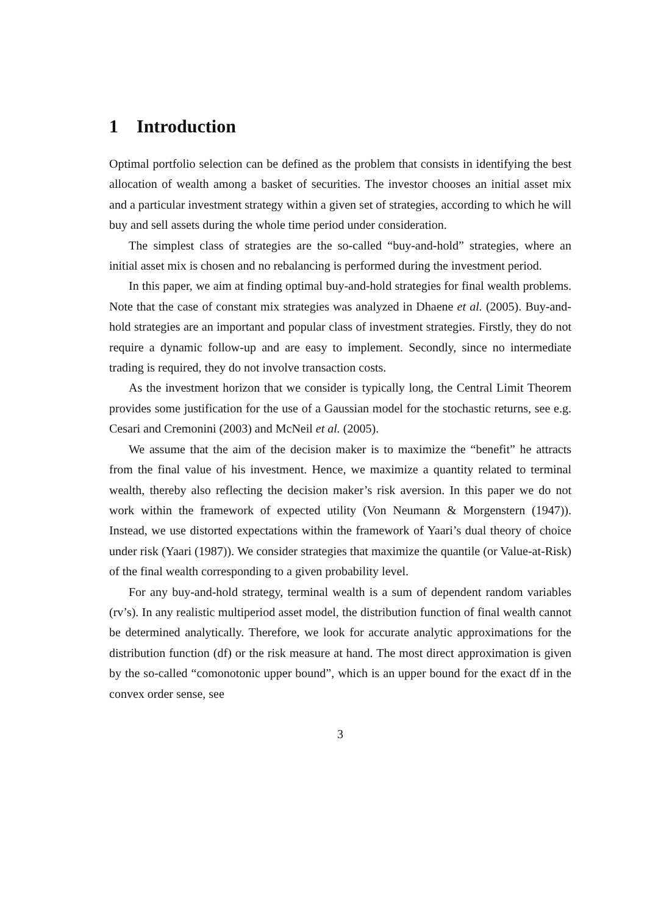1 Introduction
Optimal portfolio selection can be defined as the problem that consists in identifying the best allocation of wealth among a basket of securities. The investor chooses an initial asset mix and a particular investment strategy within a given set of strategies, according to which he will buy and sell assets during the whole time period under consideration.
The simplest class of strategies are the so-called “buy-and-hold” strategies, where an initial asset mix is chosen and no rebalancing is performed during the investment period.
In this paper, we aim at finding optimal buy-and-hold strategies for final wealth problems. Note that the case of constant mix strategies was analyzed in Dhaene et al. (2005). Buy-and-hold strategies are an important and popular class of investment strategies. Firstly, they do not require a dynamic follow-up and are easy to implement. Secondly, since no intermediate trading is required, they do not involve transaction costs.
As the investment horizon that we consider is typically long, the Central Limit Theorem provides some justification for the use of a Gaussian model for the stochastic returns, see e.g. Cesari and Cremonini (2003) and McNeil et al. (2005).
We assume that the aim of the decision maker is to maximize the “benefit” he attracts from the final value of his investment. Hence, we maximize a quantity related to terminal wealth, thereby also reflecting the decision maker’s risk aversion. In this paper we do not work within the framework of expected utility (Von Neumann & Morgenstern (1947)). Instead, we use distorted expectations within the framework of Yaari’s dual theory of choice under risk (Yaari (1987)). We consider strategies that maximize the quantile (or Value-at-Risk) of the final wealth corresponding to a given probability level.
For any buy-and-hold strategy, terminal wealth is a sum of dependent random variables (rv’s). In any realistic multiperiod asset model, the distribution function of final wealth cannot be determined analytically. Therefore, we look for accurate analytic approximations for the distribution function (df) or the risk measure at hand. The most direct approximation is given by the so-called “comonotonic upper bound”, which is an upper bound for the exact df in the convex order sense, see
3